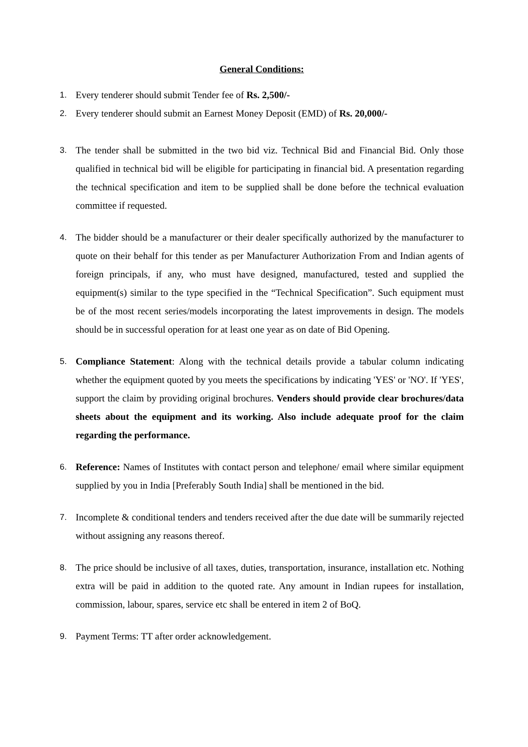General Conditions:
1. Every tenderer should submit Tender fee of Rs. 2,500/-
2. Every tenderer should submit an Earnest Money Deposit (EMD) of Rs. 20,000/-
3. The tender shall be submitted in the two bid viz. Technical Bid and Financial Bid. Only those qualified in technical bid will be eligible for participating in financial bid. A presentation regarding the technical specification and item to be supplied shall be done before the technical evaluation committee if requested.
4. The bidder should be a manufacturer or their dealer specifically authorized by the manufacturer to quote on their behalf for this tender as per Manufacturer Authorization From and Indian agents of foreign principals, if any, who must have designed, manufactured, tested and supplied the equipment(s) similar to the type specified in the “Technical Specification”. Such equipment must be of the most recent series/models incorporating the latest improvements in design. The models should be in successful operation for at least one year as on date of Bid Opening.
5. Compliance Statement: Along with the technical details provide a tabular column indicating whether the equipment quoted by you meets the specifications by indicating 'YES' or 'NO'. If 'YES', support the claim by providing original brochures. Venders should provide clear brochures/data sheets about the equipment and its working. Also include adequate proof for the claim regarding the performance.
6. Reference: Names of Institutes with contact person and telephone/ email where similar equipment supplied by you in India [Preferably South India] shall be mentioned in the bid.
7. Incomplete & conditional tenders and tenders received after the due date will be summarily rejected without assigning any reasons thereof.
8. The price should be inclusive of all taxes, duties, transportation, insurance, installation etc. Nothing extra will be paid in addition to the quoted rate. Any amount in Indian rupees for installation, commission, labour, spares, service etc shall be entered in item 2 of BoQ.
9. Payment Terms: TT after order acknowledgement.